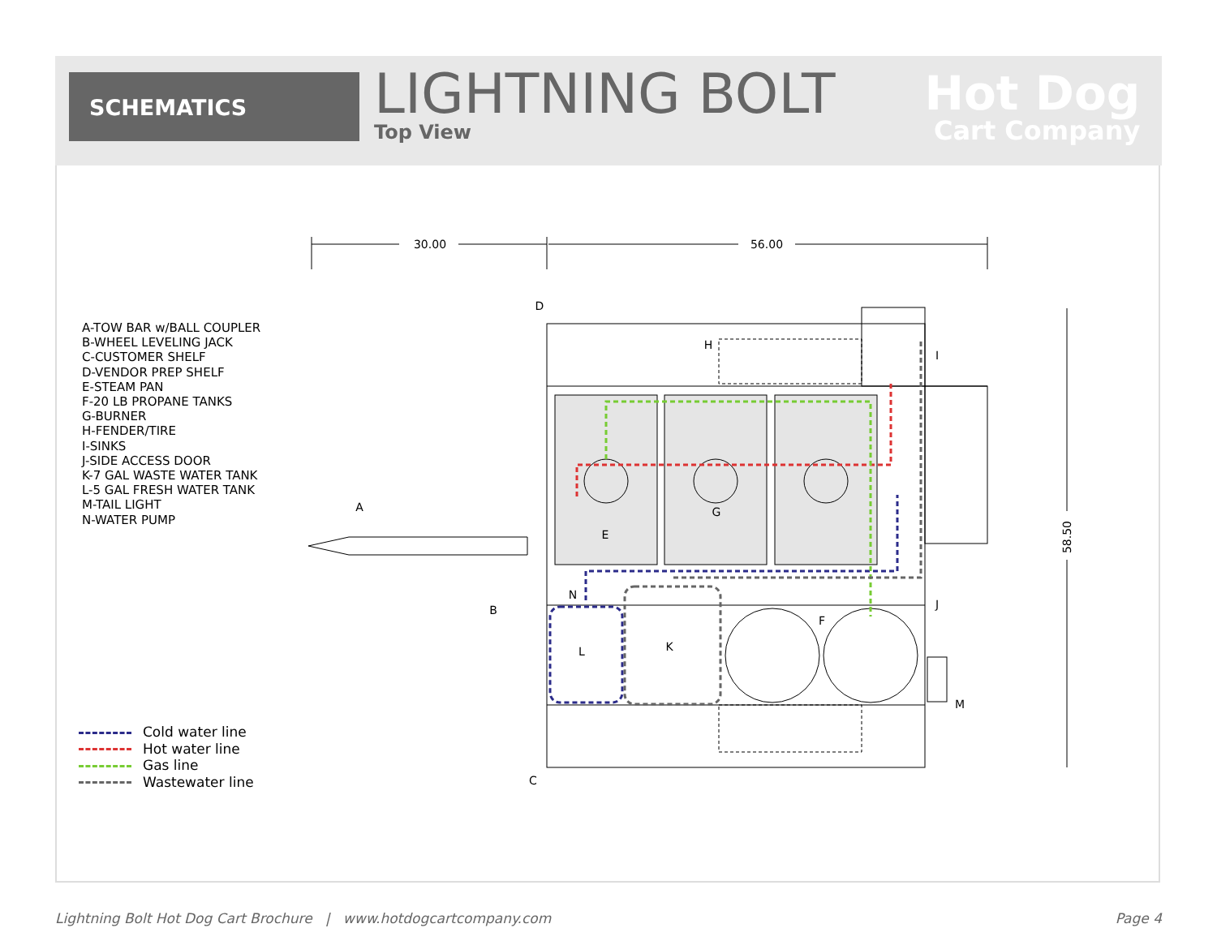SCHEMATICS
LIGHTNING BOLT
Top View
Hot Dog
Cart Company
A-TOW BAR w/BALL COUPLER
B-WHEEL LEVELING JACK
C-CUSTOMER SHELF
D-VENDOR PREP SHELF
E-STEAM PAN
F-20 LB PROPANE TANKS
G-BURNER
H-FENDER/TIRE
I-SINKS
J-SIDE ACCESS DOOR
K-7 GAL WASTE WATER TANK
L-5 GAL FRESH WATER TANK
M-TAIL LIGHT
N-WATER PUMP
Cold water line
Hot water line
Gas line
Wastewater line
30.00
56.00
58.50
D
H
I
A
E
G
B
N
J
F
L
K
M
C
Lightning Bolt Hot Dog Cart Brochure | www.hotdogcartcompany.com Page 4